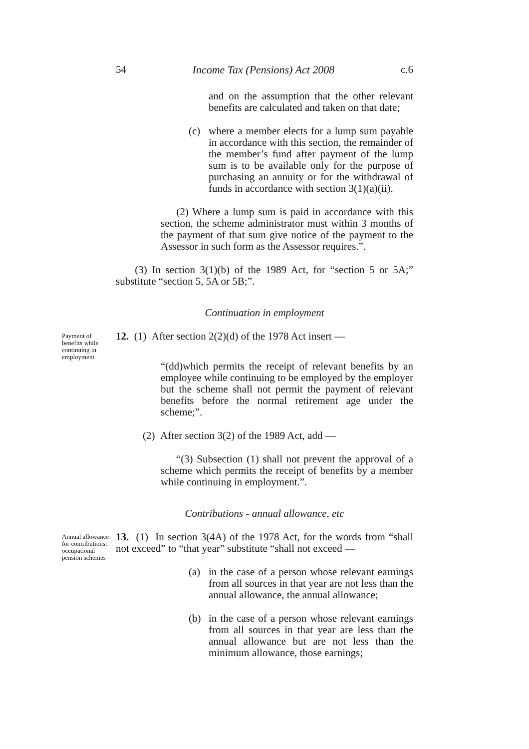54 Income Tax (Pensions) Act 2008 c.6
and on the assumption that the other relevant benefits are calculated and taken on that date;
(c) where a member elects for a lump sum payable in accordance with this section, the remainder of the member’s fund after payment of the lump sum is to be available only for the purpose of purchasing an annuity or for the withdrawal of funds in accordance with section 3(1)(a)(ii).
(2) Where a lump sum is paid in accordance with this section, the scheme administrator must within 3 months of the payment of that sum give notice of the payment to the Assessor in such form as the Assessor requires.”.
(3) In section 3(1)(b) of the 1989 Act, for “section 5 or 5A;” substitute “section 5, 5A or 5B;”.
Continuation in employment
Payment of benefits while continuing in employment
12. (1) After section 2(2)(d) of the 1978 Act insert —
“(dd)which permits the receipt of relevant benefits by an employee while continuing to be employed by the employer but the scheme shall not permit the payment of relevant benefits before the normal retirement age under the scheme;”.
(2) After section 3(2) of the 1989 Act, add —
“(3) Subsection (1) shall not prevent the approval of a scheme which permits the receipt of benefits by a member while continuing in employment.”.
Contributions - annual allowance, etc
Annual allowance for contributions: occupational pension schemes
13. (1) In section 3(4A) of the 1978 Act, for the words from “shall not exceed” to “that year” substitute “shall not exceed —
(a) in the case of a person whose relevant earnings from all sources in that year are not less than the annual allowance, the annual allowance;
(b) in the case of a person whose relevant earnings from all sources in that year are less than the annual allowance but are not less than the minimum allowance, those earnings;